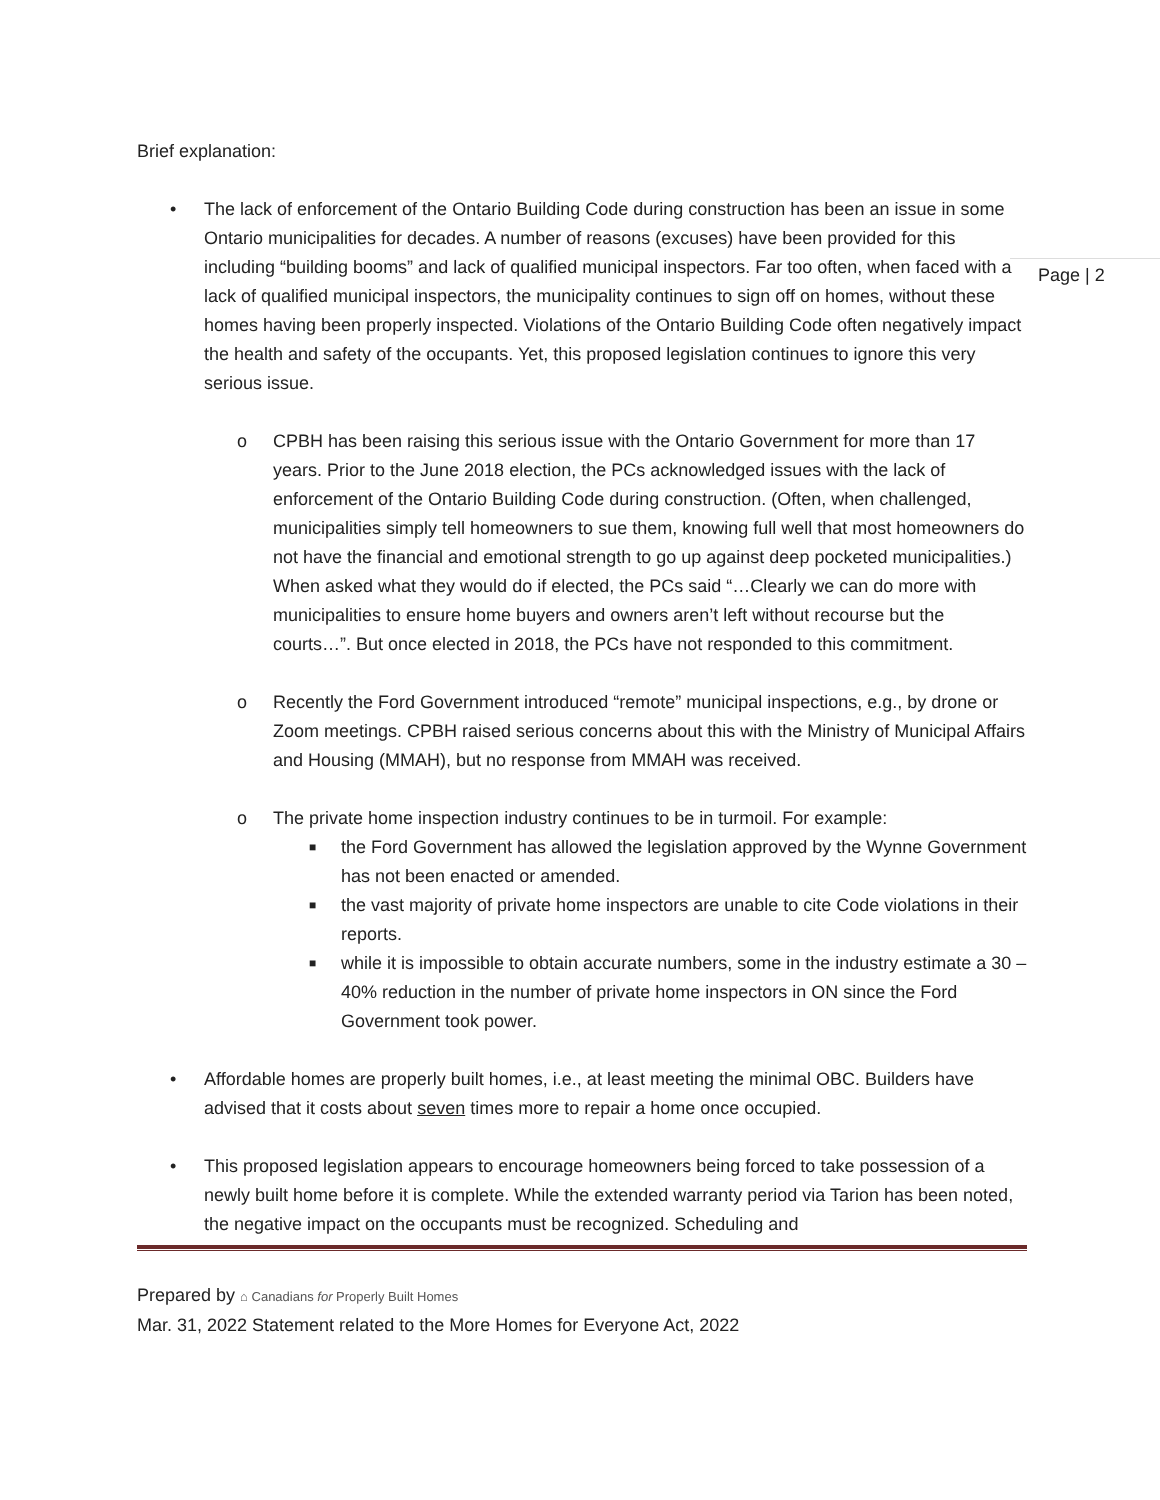Page | 2
Brief explanation:
• The lack of enforcement of the Ontario Building Code during construction has been an issue in some Ontario municipalities for decades. A number of reasons (excuses) have been provided for this including “building booms” and lack of qualified municipal inspectors. Far too often, when faced with a lack of qualified municipal inspectors, the municipality continues to sign off on homes, without these homes having been properly inspected. Violations of the Ontario Building Code often negatively impact the health and safety of the occupants. Yet, this proposed legislation continues to ignore this very serious issue.
o CPBH has been raising this serious issue with the Ontario Government for more than 17 years. Prior to the June 2018 election, the PCs acknowledged issues with the lack of enforcement of the Ontario Building Code during construction. (Often, when challenged, municipalities simply tell homeowners to sue them, knowing full well that most homeowners do not have the financial and emotional strength to go up against deep pocketed municipalities.) When asked what they would do if elected, the PCs said “…Clearly we can do more with municipalities to ensure home buyers and owners aren’t left without recourse but the courts…”. But once elected in 2018, the PCs have not responded to this commitment.
o Recently the Ford Government introduced “remote” municipal inspections, e.g., by drone or Zoom meetings. CPBH raised serious concerns about this with the Ministry of Municipal Affairs and Housing (MMAH), but no response from MMAH was received.
o The private home inspection industry continues to be in turmoil. For example:
■ the Ford Government has allowed the legislation approved by the Wynne Government has not been enacted or amended.
■ the vast majority of private home inspectors are unable to cite Code violations in their reports.
■ while it is impossible to obtain accurate numbers, some in the industry estimate a 30 – 40% reduction in the number of private home inspectors in ON since the Ford Government took power.
• Affordable homes are properly built homes, i.e., at least meeting the minimal OBC. Builders have advised that it costs about seven times more to repair a home once occupied.
• This proposed legislation appears to encourage homeowners being forced to take possession of a newly built home before it is complete. While the extended warranty period via Tarion has been noted, the negative impact on the occupants must be recognized. Scheduling and
Prepared by ⌂ Canadians for Properly Built Homes
Mar. 31, 2022 Statement related to the More Homes for Everyone Act, 2022